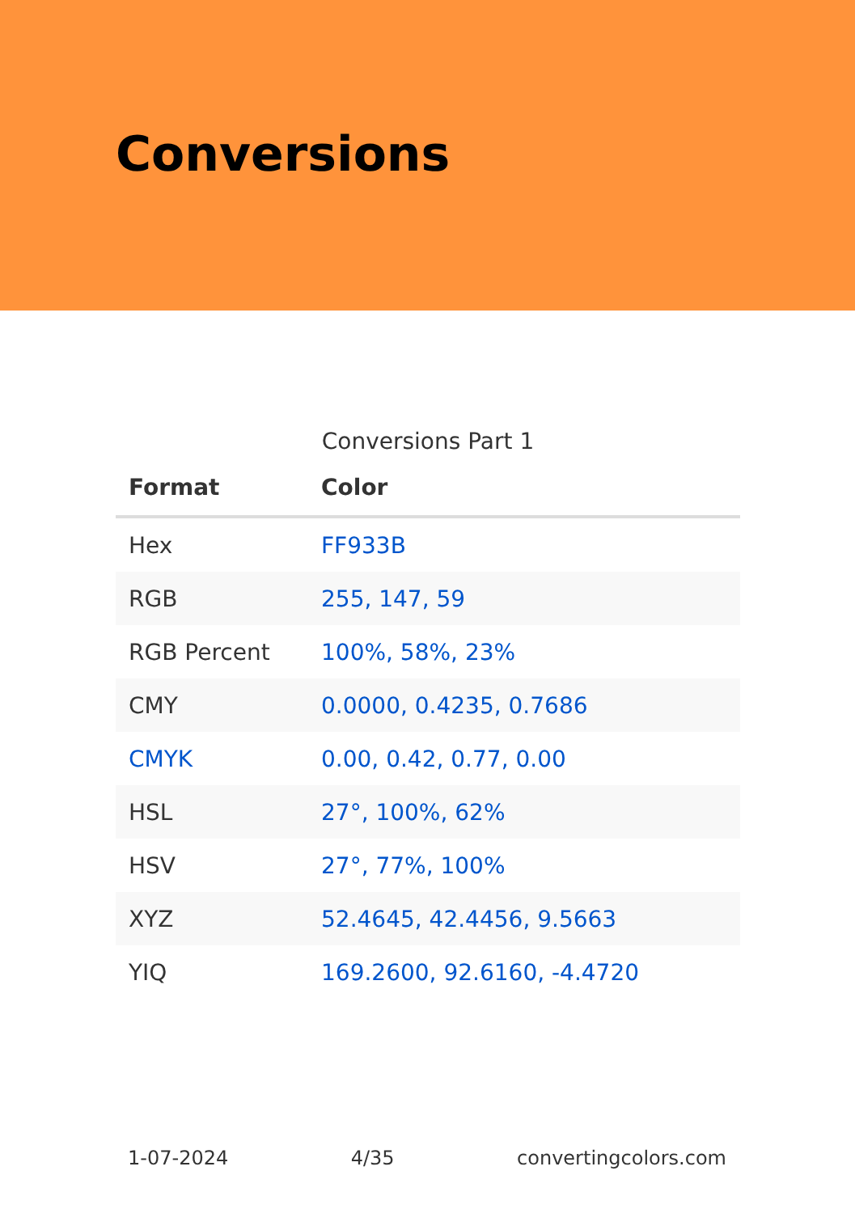Conversions
Conversions Part 1
| Format | Color |
| --- | --- |
| Hex | FF933B |
| RGB | 255, 147, 59 |
| RGB Percent | 100%, 58%, 23% |
| CMY | 0.0000, 0.4235, 0.7686 |
| CMYK | 0.00, 0.42, 0.77, 0.00 |
| HSL | 27°, 100%, 62% |
| HSV | 27°, 77%, 100% |
| XYZ | 52.4645, 42.4456, 9.5663 |
| YIQ | 169.2600, 92.6160, -4.4720 |
1-07-2024 4/35 convertingcolors.com